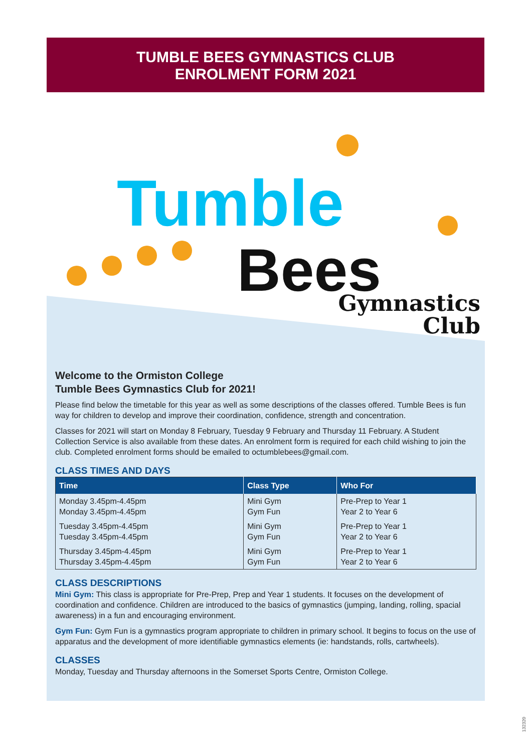TUMBLE BEES GYMNASTICS CLUB
ENROLMENT FORM 2021
Tumble
Bees
Gymnastics
Club
Welcome to the Ormiston College
Tumble Bees Gymnastics Club for 2021!
Please find below the timetable for this year as well as some descriptions of the classes offered. Tumble Bees is fun way for children to develop and improve their coordination, confidence, strength and concentration.
Classes for 2021 will start on Monday 8 February, Tuesday 9 February and Thursday 11 February. A Student Collection Service is also available from these dates. An enrolment form is required for each child wishing to join the club. Completed enrolment forms should be emailed to octumblebees@gmail.com.
CLASS TIMES AND DAYS
| Time | Class Type | Who For |
| --- | --- | --- |
| Monday 3.45pm-4.45pm Monday 3.45pm-4.45pm | Mini Gym Gym Fun | Pre-Prep to Year 1 Year 2 to Year 6 |
| Tuesday 3.45pm-4.45pm Tuesday 3.45pm-4.45pm | Mini Gym Gym Fun | Pre-Prep to Year 1 Year 2 to Year 6 |
| Thursday 3.45pm-4.45pm Thursday 3.45pm-4.45pm | Mini Gym Gym Fun | Pre-Prep to Year 1 Year 2 to Year 6 |
CLASS DESCRIPTIONS
Mini Gym: This class is appropriate for Pre-Prep, Prep and Year 1 students. It focuses on the development of coordination and confidence. Children are introduced to the basics of gymnastics (jumping, landing, rolling, spacial awareness) in a fun and encouraging environment.
Gym Fun: Gym Fun is a gymnastics program appropriate to children in primary school. It begins to focus on the use of apparatus and the development of more identifiable gymnastics elements (ie: handstands, rolls, cartwheels).
CLASSES
Monday, Tuesday and Thursday afternoons in the Somerset Sports Centre, Ormiston College.
132320